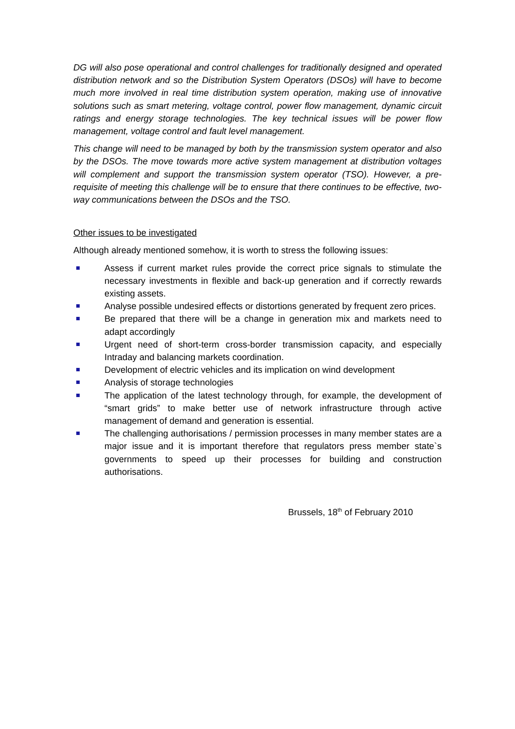DG will also pose operational and control challenges for traditionally designed and operated distribution network and so the Distribution System Operators (DSOs) will have to become much more involved in real time distribution system operation, making use of innovative solutions such as smart metering, voltage control, power flow management, dynamic circuit ratings and energy storage technologies. The key technical issues will be power flow management, voltage control and fault level management.
This change will need to be managed by both by the transmission system operator and also by the DSOs. The move towards more active system management at distribution voltages will complement and support the transmission system operator (TSO). However, a pre-requisite of meeting this challenge will be to ensure that there continues to be effective, two-way communications between the DSOs and the TSO.
Other issues to be investigated
Although already mentioned somehow, it is worth to stress the following issues:
Assess if current market rules provide the correct price signals to stimulate the necessary investments in flexible and back-up generation and if correctly rewards existing assets.
Analyse possible undesired effects or distortions generated by frequent zero prices.
Be prepared that there will be a change in generation mix and markets need to adapt accordingly
Urgent need of short-term cross-border transmission capacity, and especially Intraday and balancing markets coordination.
Development of electric vehicles and its implication on wind development
Analysis of storage technologies
The application of the latest technology through, for example, the development of “smart grids” to make better use of network infrastructure through active management of demand and generation is essential.
The challenging authorisations / permission processes in many member states are a major issue and it is important therefore that regulators press member state`s governments to speed up their processes for building and construction authorisations.
Brussels, 18<sup>th</sup> of February 2010